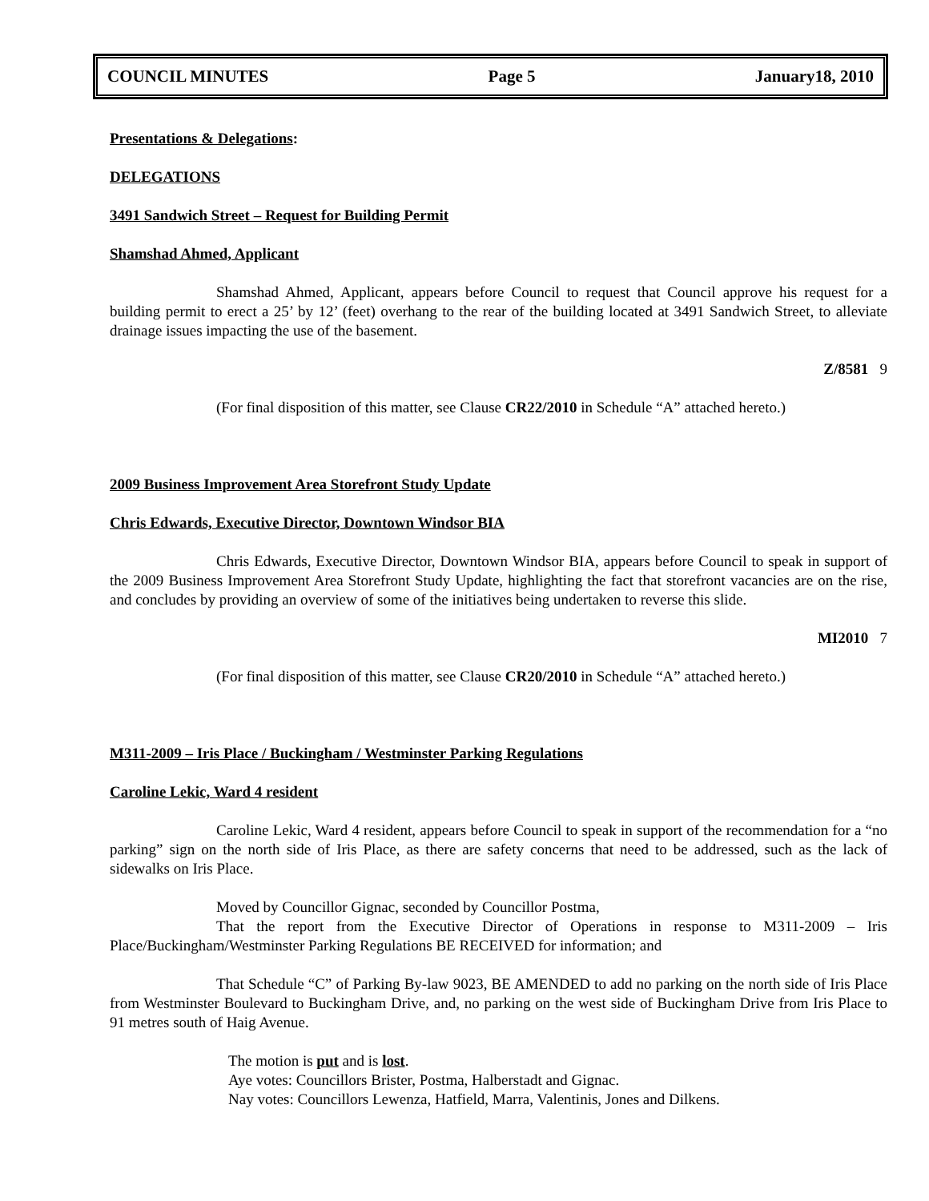COUNCIL MINUTES Page 5 January18, 2010
Presentations & Delegations:
DELEGATIONS
3491 Sandwich Street – Request for Building Permit
Shamshad Ahmed, Applicant
Shamshad Ahmed, Applicant, appears before Council to request that Council approve his request for a building permit to erect a 25’ by 12’ (feet) overhang to the rear of the building located at 3491 Sandwich Street, to alleviate drainage issues impacting the use of the basement.
Z/8581 9
(For final disposition of this matter, see Clause CR22/2010 in Schedule “A” attached hereto.)
2009 Business Improvement Area Storefront Study Update
Chris Edwards, Executive Director, Downtown Windsor BIA
Chris Edwards, Executive Director, Downtown Windsor BIA, appears before Council to speak in support of the 2009 Business Improvement Area Storefront Study Update, highlighting the fact that storefront vacancies are on the rise, and concludes by providing an overview of some of the initiatives being undertaken to reverse this slide.
MI2010 7
(For final disposition of this matter, see Clause CR20/2010 in Schedule “A” attached hereto.)
M311-2009 – Iris Place / Buckingham / Westminster Parking Regulations
Caroline Lekic, Ward 4 resident
Caroline Lekic, Ward 4 resident, appears before Council to speak in support of the recommendation for a “no parking” sign on the north side of Iris Place, as there are safety concerns that need to be addressed, such as the lack of sidewalks on Iris Place.
Moved by Councillor Gignac, seconded by Councillor Postma,
That the report from the Executive Director of Operations in response to M311-2009 – Iris Place/Buckingham/Westminster Parking Regulations BE RECEIVED for information; and
That Schedule “C” of Parking By-law 9023, BE AMENDED to add no parking on the north side of Iris Place from Westminster Boulevard to Buckingham Drive, and, no parking on the west side of Buckingham Drive from Iris Place to 91 metres south of Haig Avenue.
The motion is put and is lost.
Aye votes: Councillors Brister, Postma, Halberstadt and Gignac.
Nay votes: Councillors Lewenza, Hatfield, Marra, Valentinis, Jones and Dilkens.